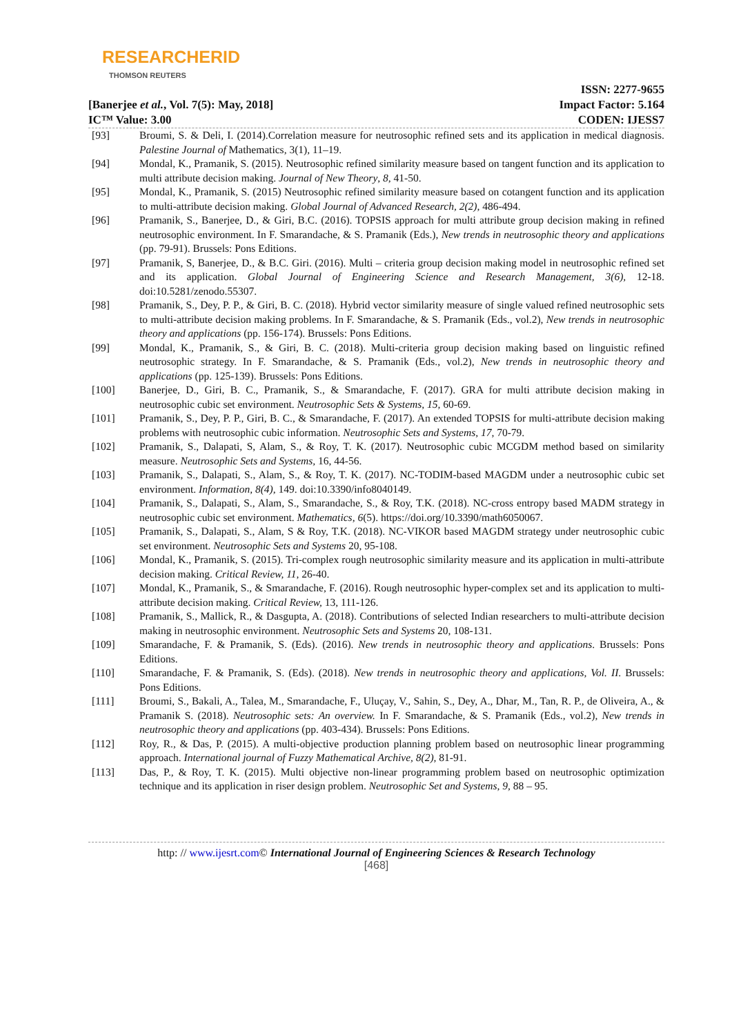RESEARCHERID
THOMSON REUTERS
[Banerjee et al., Vol. 7(5): May, 2018]
IC™ Value: 3.00
ISSN: 2277-9655
Impact Factor: 5.164
CODEN: IJESS7
[93] Broumi, S. & Deli, I. (2014).Correlation measure for neutrosophic refined sets and its application in medical diagnosis. Palestine Journal of Mathematics, 3(1), 11–19.
[94] Mondal, K., Pramanik, S. (2015). Neutrosophic refined similarity measure based on tangent function and its application to multi attribute decision making. Journal of New Theory, 8, 41-50.
[95] Mondal, K., Pramanik, S. (2015) Neutrosophic refined similarity measure based on cotangent function and its application to multi-attribute decision making. Global Journal of Advanced Research, 2(2), 486-494.
[96] Pramanik, S., Banerjee, D., & Giri, B.C. (2016). TOPSIS approach for multi attribute group decision making in refined neutrosophic environment. In F. Smarandache, & S. Pramanik (Eds.), New trends in neutrosophic theory and applications (pp. 79-91). Brussels: Pons Editions.
[97] Pramanik, S, Banerjee, D., & B.C. Giri. (2016). Multi – criteria group decision making model in neutrosophic refined set and its application. Global Journal of Engineering Science and Research Management, 3(6), 12-18. doi:10.5281/zenodo.55307.
[98] Pramanik, S., Dey, P. P., & Giri, B. C. (2018). Hybrid vector similarity measure of single valued refined neutrosophic sets to multi-attribute decision making problems. In F. Smarandache, & S. Pramanik (Eds., vol.2), New trends in neutrosophic theory and applications (pp. 156-174). Brussels: Pons Editions.
[99] Mondal, K., Pramanik, S., & Giri, B. C. (2018). Multi-criteria group decision making based on linguistic refined neutrosophic strategy. In F. Smarandache, & S. Pramanik (Eds., vol.2), New trends in neutrosophic theory and applications (pp. 125-139). Brussels: Pons Editions.
[100] Banerjee, D., Giri, B. C., Pramanik, S., & Smarandache, F. (2017). GRA for multi attribute decision making in neutrosophic cubic set environment. Neutrosophic Sets & Systems, 15, 60-69.
[101] Pramanik, S., Dey, P. P., Giri, B. C., & Smarandache, F. (2017). An extended TOPSIS for multi-attribute decision making problems with neutrosophic cubic information. Neutrosophic Sets and Systems, 17, 70-79.
[102] Pramanik, S., Dalapati, S, Alam, S., & Roy, T. K. (2017). Neutrosophic cubic MCGDM method based on similarity measure. Neutrosophic Sets and Systems, 16, 44-56.
[103] Pramanik, S., Dalapati, S., Alam, S., & Roy, T. K. (2017). NC-TODIM-based MAGDM under a neutrosophic cubic set environment. Information, 8(4), 149. doi:10.3390/info8040149.
[104] Pramanik, S., Dalapati, S., Alam, S., Smarandache, S., & Roy, T.K. (2018). NC-cross entropy based MADM strategy in neutrosophic cubic set environment. Mathematics, 6(5). https://doi.org/10.3390/math6050067.
[105] Pramanik, S., Dalapati, S., Alam, S & Roy, T.K. (2018). NC-VIKOR based MAGDM strategy under neutrosophic cubic set environment. Neutrosophic Sets and Systems 20, 95-108.
[106] Mondal, K., Pramanik, S. (2015). Tri-complex rough neutrosophic similarity measure and its application in multi-attribute decision making. Critical Review, 11, 26-40.
[107] Mondal, K., Pramanik, S., & Smarandache, F. (2016). Rough neutrosophic hyper-complex set and its application to multi-attribute decision making. Critical Review, 13, 111-126.
[108] Pramanik, S., Mallick, R., & Dasgupta, A. (2018). Contributions of selected Indian researchers to multi-attribute decision making in neutrosophic environment. Neutrosophic Sets and Systems 20, 108-131.
[109] Smarandache, F. & Pramanik, S. (Eds). (2016). New trends in neutrosophic theory and applications. Brussels: Pons Editions.
[110] Smarandache, F. & Pramanik, S. (Eds). (2018). New trends in neutrosophic theory and applications, Vol. II. Brussels: Pons Editions.
[111] Broumi, S., Bakali, A., Talea, M., Smarandache, F., Uluçay, V., Sahin, S., Dey, A., Dhar, M., Tan, R. P., de Oliveira, A., & Pramanik S. (2018). Neutrosophic sets: An overview. In F. Smarandache, & S. Pramanik (Eds., vol.2), New trends in neutrosophic theory and applications (pp. 403-434). Brussels: Pons Editions.
[112] Roy, R., & Das, P. (2015). A multi-objective production planning problem based on neutrosophic linear programming approach. International journal of Fuzzy Mathematical Archive, 8(2), 81-91.
[113] Das, P., & Roy, T. K. (2015). Multi objective non-linear programming problem based on neutrosophic optimization technique and its application in riser design problem. Neutrosophic Set and Systems, 9, 88 – 95.
http: // www.ijesrt.com© International Journal of Engineering Sciences & Research Technology
[468]